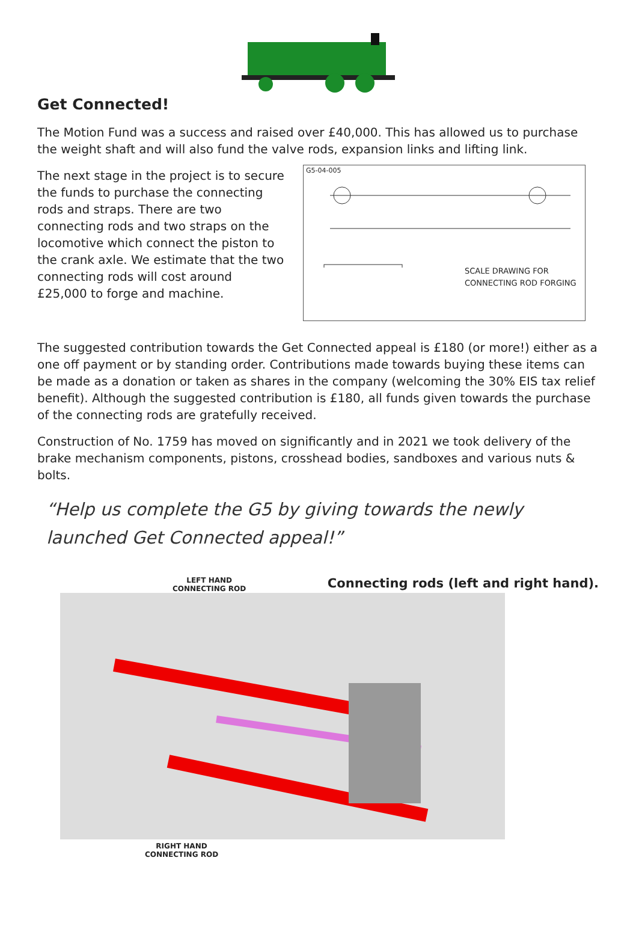Get Connected!
The Motion Fund was a success and raised over £40,000. This has allowed us to purchase the weight shaft and will also fund the valve rods, expansion links and lifting link.
The next stage in the project is to secure the funds to purchase the connecting rods and straps. There are two connecting rods and two straps on the locomotive which connect the piston to the crank axle. We estimate that the two connecting rods will cost around £25,000 to forge and machine.
G5-04-005
SCALE DRAWING FOR
CONNECTING ROD FORGING
The suggested contribution towards the Get Connected appeal is £180 (or more!) either as a one off payment or by standing order. Contributions made towards buying these items can be made as a donation or taken as shares in the company (welcoming the 30% EIS tax relief benefit). Although the suggested contribution is £180, all funds given towards the purchase of the connecting rods are gratefully received.
Construction of No. 1759 has moved on significantly and in 2021 we took delivery of the brake mechanism components, pistons, crosshead bodies, sandboxes and various nuts & bolts.
“Help us complete the G5 by giving towards the newly launched Get Connected appeal!”
LEFT HAND
CONNECTING ROD
Connecting rods (left and right hand).
RIGHT HAND
CONNECTING ROD